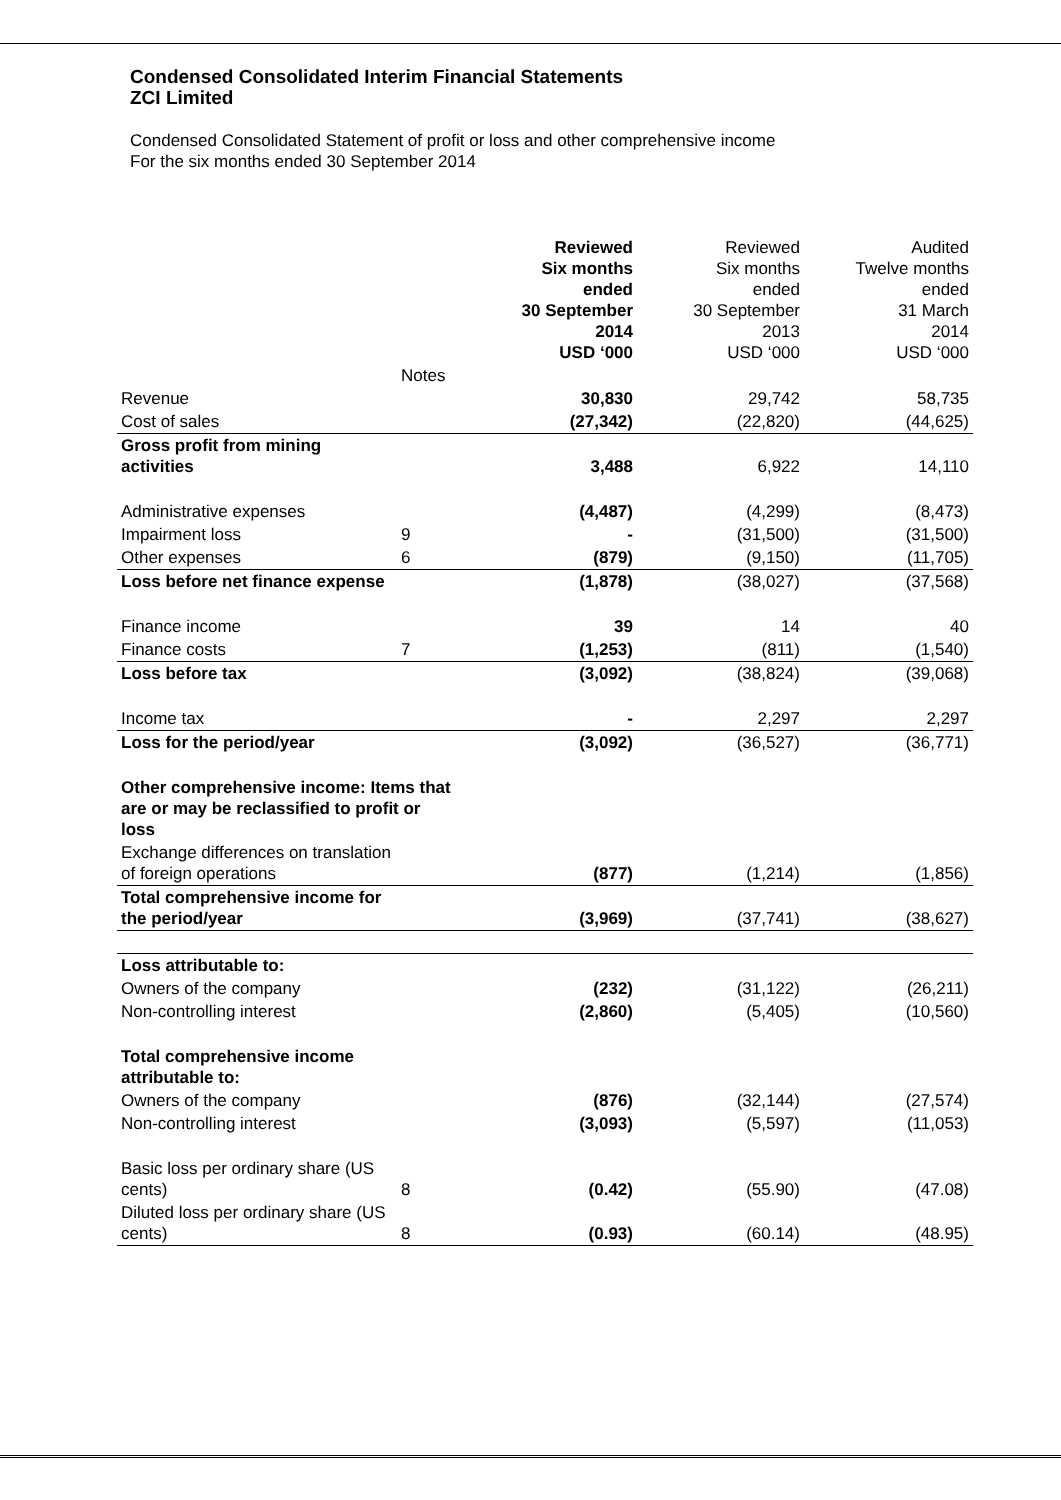Condensed Consolidated Interim Financial Statements
ZCI Limited
Condensed Consolidated Statement of profit or loss and other comprehensive income
For the six months ended 30 September 2014
| | | Reviewed Six months ended 30 September 2014 USD ‘000 | Reviewed Six months ended 30 September 2013 USD ‘000 | Audited Twelve months ended 31 March 2014 USD ‘000 |
| | Notes | | | |
| Revenue | | 30,830 | 29,742 | 58,735 |
| Cost of sales | | (27,342) | (22,820) | (44,625) |
| Gross profit from mining activities | | 3,488 | 6,922 | 14,110 |
| Administrative expenses | | (4,487) | (4,299) | (8,473) |
| Impairment loss | 9 | - | (31,500) | (31,500) |
| Other expenses | 6 | (879) | (9,150) | (11,705) |
| Loss before net finance expense | | (1,878) | (38,027) | (37,568) |
| Finance income | | 39 | 14 | 40 |
| Finance costs | 7 | (1,253) | (811) | (1,540) |
| Loss before tax | | (3,092) | (38,824) | (39,068) |
| Income tax | | - | 2,297 | 2,297 |
| Loss for the period/year | | (3,092) | (36,527) | (36,771) |
| Other comprehensive income: Items that are or may be reclassified to profit or loss | | | | |
| Exchange differences on translation of foreign operations | | (877) | (1,214) | (1,856) |
| Total comprehensive income for the period/year | | (3,969) | (37,741) | (38,627) |
| Loss attributable to: | | | | |
| Owners of the company | | (232) | (31,122) | (26,211) |
| Non-controlling interest | | (2,860) | (5,405) | (10,560) |
| Total comprehensive income attributable to: | | | | |
| Owners of the company | | (876) | (32,144) | (27,574) |
| Non-controlling interest | | (3,093) | (5,597) | (11,053) |
| Basic loss per ordinary share (US cents) | 8 | (0.42) | (55.90) | (47.08) |
| Diluted loss per ordinary share (US cents) | 8 | (0.93) | (60.14) | (48.95) |